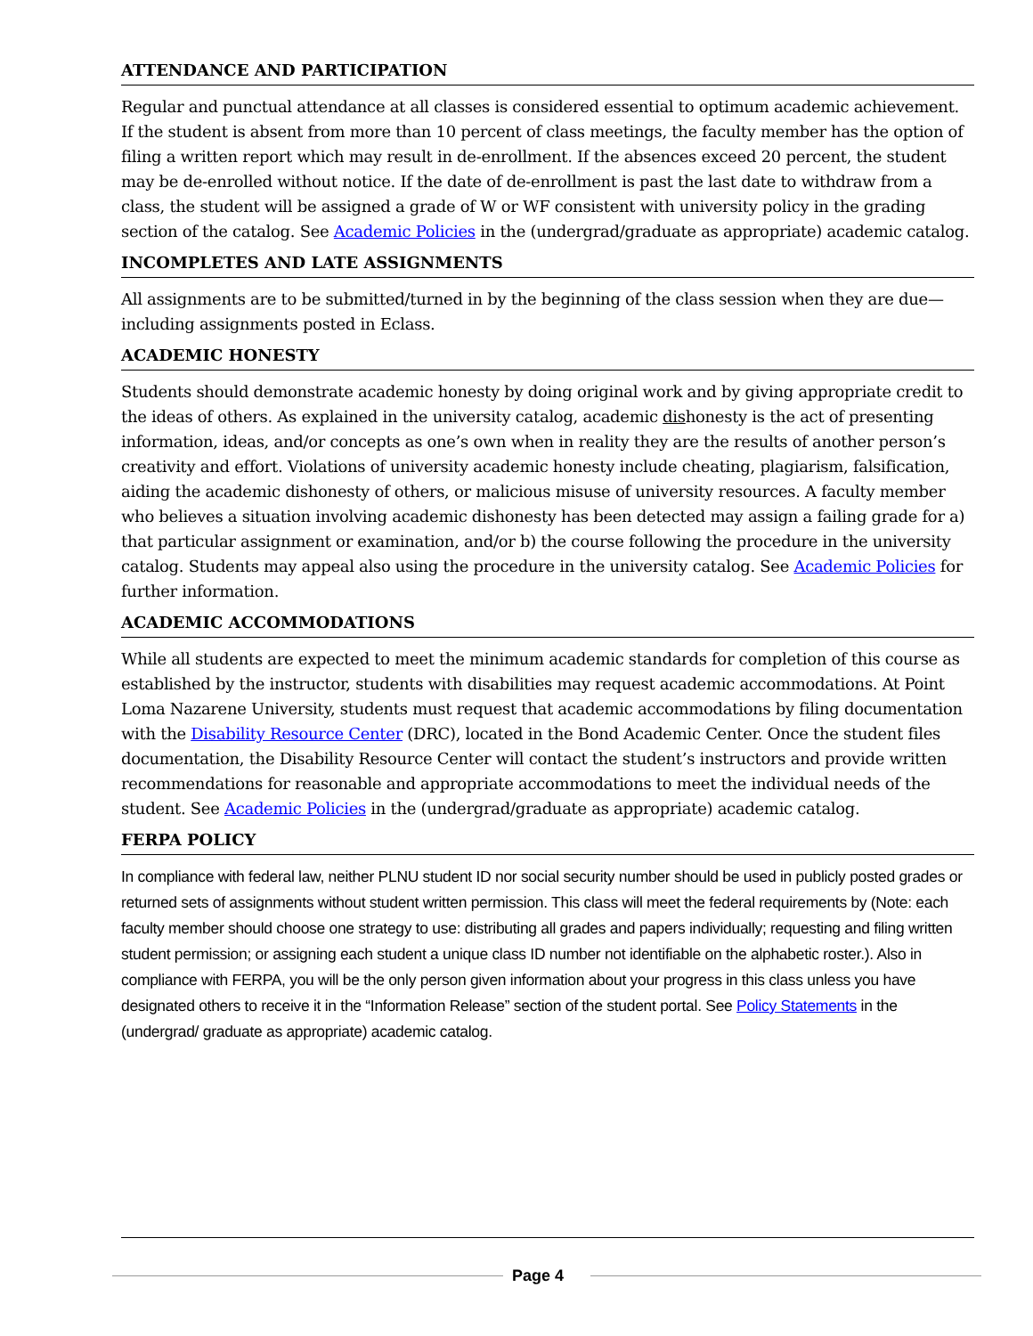ATTENDANCE AND PARTICIPATION
Regular and punctual attendance at all classes is considered essential to optimum academic achievement. If the student is absent from more than 10 percent of class meetings, the faculty member has the option of filing a written report which may result in de-enrollment. If the absences exceed 20 percent, the student may be de-enrolled without notice. If the date of de-enrollment is past the last date to withdraw from a class, the student will be assigned a grade of W or WF consistent with university policy in the grading section of the catalog. See Academic Policies in the (undergrad/graduate as appropriate) academic catalog.
INCOMPLETES AND LATE ASSIGNMENTS
All assignments are to be submitted/turned in by the beginning of the class session when they are due—including assignments posted in Eclass.
ACADEMIC HONESTY
Students should demonstrate academic honesty by doing original work and by giving appropriate credit to the ideas of others. As explained in the university catalog, academic dishonesty is the act of presenting information, ideas, and/or concepts as one’s own when in reality they are the results of another person’s creativity and effort. Violations of university academic honesty include cheating, plagiarism, falsification, aiding the academic dishonesty of others, or malicious misuse of university resources. A faculty member who believes a situation involving academic dishonesty has been detected may assign a failing grade for a) that particular assignment or examination, and/or b) the course following the procedure in the university catalog. Students may appeal also using the procedure in the university catalog. See Academic Policies for further information.
ACADEMIC ACCOMMODATIONS
While all students are expected to meet the minimum academic standards for completion of this course as established by the instructor, students with disabilities may request academic accommodations. At Point Loma Nazarene University, students must request that academic accommodations by filing documentation with the Disability Resource Center (DRC), located in the Bond Academic Center. Once the student files documentation, the Disability Resource Center will contact the student’s instructors and provide written recommendations for reasonable and appropriate accommodations to meet the individual needs of the student. See Academic Policies in the (undergrad/graduate as appropriate) academic catalog.
FERPA POLICY
In compliance with federal law, neither PLNU student ID nor social security number should be used in publicly posted grades or returned sets of assignments without student written permission. This class will meet the federal requirements by (Note: each faculty member should choose one strategy to use: distributing all grades and papers individually; requesting and filing written student permission; or assigning each student a unique class ID number not identifiable on the alphabetic roster.). Also in compliance with FERPA, you will be the only person given information about your progress in this class unless you have designated others to receive it in the “Information Release” section of the student portal. See Policy Statements in the (undergrad/ graduate as appropriate) academic catalog.
Page 4